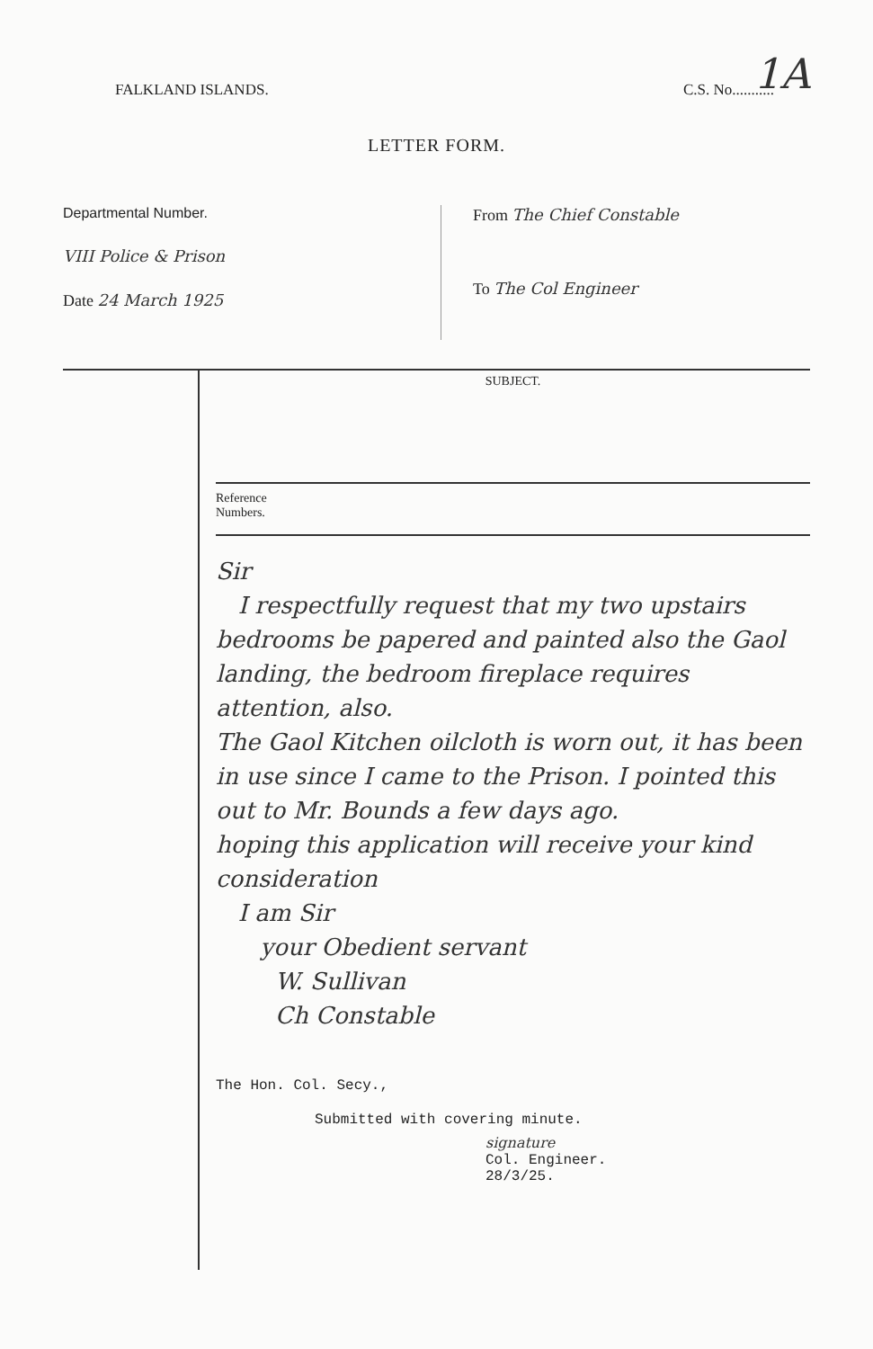1A
FALKLAND ISLANDS. C.S. No...........
LETTER FORM.
Departmental Number.
VIII Police & Prison
Date 24 March 1925
From The Chief Constable
To The Col Engineer
SUBJECT.
Reference
Numbers.
Sir
I respectfully request that my two upstairs bedrooms be papered and painted also the Gaol landing, the bedroom fireplace requires attention, also.
The Gaol Kitchen oilcloth is worn out, it has been in use since I came to the Prison. I pointed this out to Mr. Bounds a few days ago.
hoping this application will receive your kind consideration
I am Sir
your Obedient servant
W. Sullivan
Ch Constable
The Hon. Col. Secy.,
Submitted with covering minute.
signature
Col. Engineer.
28/3/25.